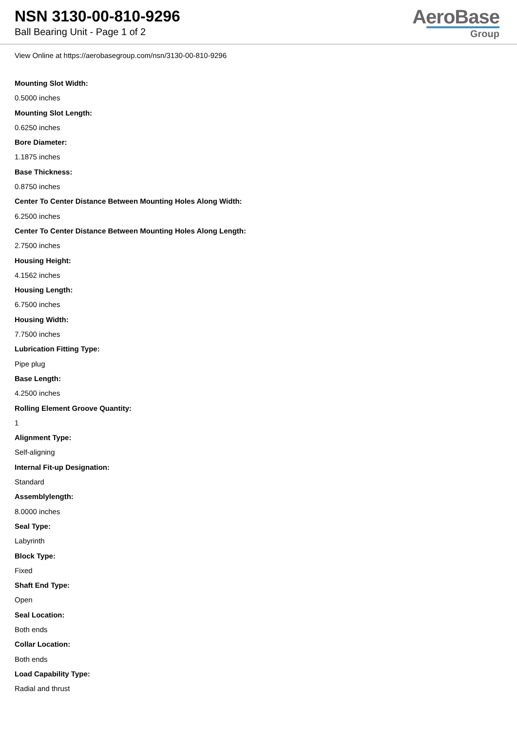NSN 3130-00-810-9296
Ball Bearing Unit - Page 1 of 2
AeroBase
Group
View Online at https://aerobasegroup.com/nsn/3130-00-810-9296
Mounting Slot Width:
0.5000 inches
Mounting Slot Length:
0.6250 inches
Bore Diameter:
1.1875 inches
Base Thickness:
0.8750 inches
Center To Center Distance Between Mounting Holes Along Width:
6.2500 inches
Center To Center Distance Between Mounting Holes Along Length:
2.7500 inches
Housing Height:
4.1562 inches
Housing Length:
6.7500 inches
Housing Width:
7.7500 inches
Lubrication Fitting Type:
Pipe plug
Base Length:
4.2500 inches
Rolling Element Groove Quantity:
1
Alignment Type:
Self-aligning
Internal Fit-up Designation:
Standard
Assemblylength:
8.0000 inches
Seal Type:
Labyrinth
Block Type:
Fixed
Shaft End Type:
Open
Seal Location:
Both ends
Collar Location:
Both ends
Load Capability Type:
Radial and thrust